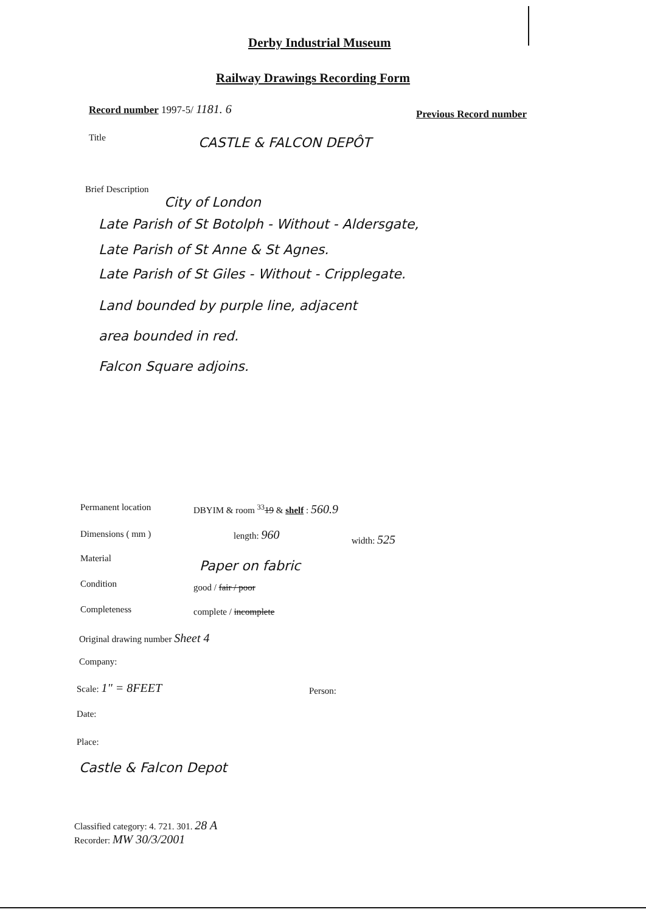Derby Industrial Museum
Railway Drawings Recording Form
Record number 1997-5/ 1181. 6 Previous Record number
Title CASTLE & FALCON DEPÔT
Brief Description
City of London
Late Parish of St Botolph - Without - Aldersgate,
Late Parish of St Anne & St Agnes.
Late Parish of St Giles - Without - Cripplegate.
Land bounded by purple line, adjacent
area bounded in red.
Falcon Square adjoins.
Permanent location
DBYIM & room <sup>33</sup>19 & shelf : 560.9
Dimensions ( mm ) length: 960 width: 525
Material Paper on fabric
Condition good / fair / poor
Completeness complete / incomplete
Original drawing number Sheet 4
Company:
Scale: 1" = 8FEET Person:
Date:
Place:
Castle & Falcon Depot
Classified category: 4. 721. 301. 28 A
Recorder: MW 30/3/2001